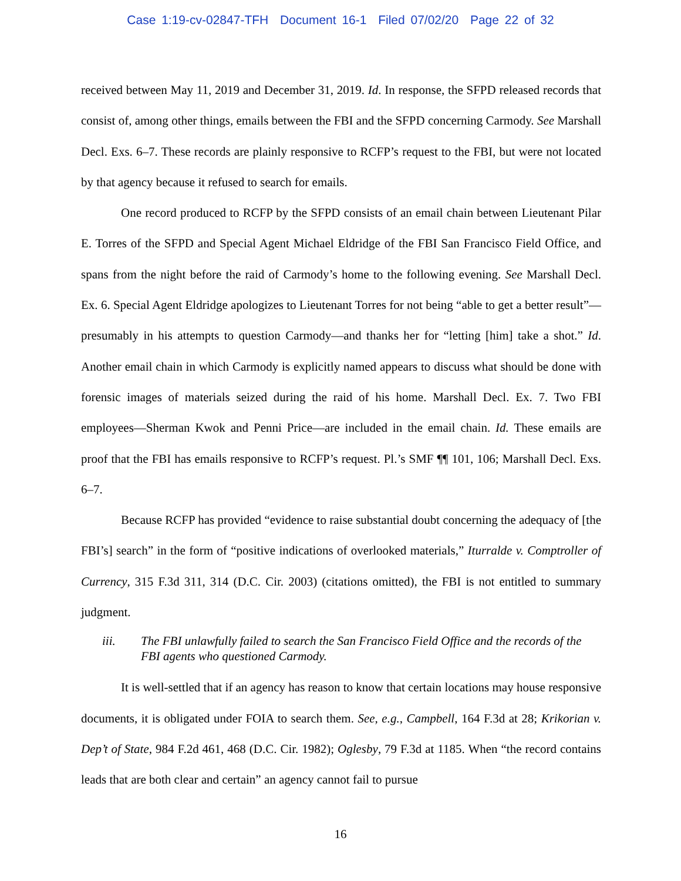Case 1:19-cv-02847-TFH Document 16-1 Filed 07/02/20 Page 22 of 32
received between May 11, 2019 and December 31, 2019. Id. In response, the SFPD released records that consist of, among other things, emails between the FBI and the SFPD concerning Carmody. See Marshall Decl. Exs. 6–7. These records are plainly responsive to RCFP’s request to the FBI, but were not located by that agency because it refused to search for emails.
One record produced to RCFP by the SFPD consists of an email chain between Lieutenant Pilar E. Torres of the SFPD and Special Agent Michael Eldridge of the FBI San Francisco Field Office, and spans from the night before the raid of Carmody’s home to the following evening. See Marshall Decl. Ex. 6. Special Agent Eldridge apologizes to Lieutenant Torres for not being “able to get a better result”—presumably in his attempts to question Carmody—and thanks her for “letting [him] take a shot.” Id. Another email chain in which Carmody is explicitly named appears to discuss what should be done with forensic images of materials seized during the raid of his home. Marshall Decl. Ex. 7. Two FBI employees—Sherman Kwok and Penni Price—are included in the email chain. Id. These emails are proof that the FBI has emails responsive to RCFP’s request. Pl.’s SMF ¶¶ 101, 106; Marshall Decl. Exs. 6–7.
Because RCFP has provided “evidence to raise substantial doubt concerning the adequacy of [the FBI’s] search” in the form of “positive indications of overlooked materials,” Iturralde v. Comptroller of Currency, 315 F.3d 311, 314 (D.C. Cir. 2003) (citations omitted), the FBI is not entitled to summary judgment.
iii. The FBI unlawfully failed to search the San Francisco Field Office and the records of the FBI agents who questioned Carmody.
It is well-settled that if an agency has reason to know that certain locations may house responsive documents, it is obligated under FOIA to search them. See, e.g., Campbell, 164 F.3d at 28; Krikorian v. Dep’t of State, 984 F.2d 461, 468 (D.C. Cir. 1982); Oglesby, 79 F.3d at 1185. When “the record contains leads that are both clear and certain” an agency cannot fail to pursue
16